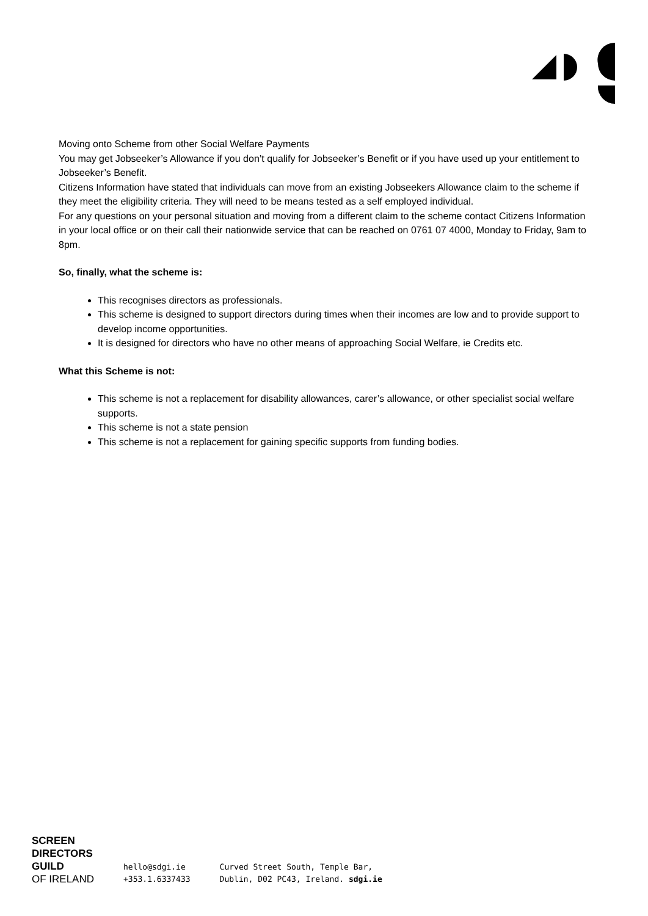Moving onto Scheme from other Social Welfare Payments
You may get Jobseeker’s Allowance if you don’t qualify for Jobseeker’s Benefit or if you have used up your entitlement to Jobseeker’s Benefit.
Citizens Information have stated that individuals can move from an existing Jobseekers Allowance claim to the scheme if they meet the eligibility criteria. They will need to be means tested as a self employed individual.
For any questions on your personal situation and moving from a different claim to the scheme contact Citizens Information in your local office or on their call their nationwide service that can be reached on 0761 07 4000, Monday to Friday, 9am to 8pm.
So, finally, what the scheme is:
This recognises directors as professionals.
This scheme is designed to support directors during times when their incomes are low and to provide support to develop income opportunities.
It is designed for directors who have no other means of approaching Social Welfare, ie Credits etc.
What this Scheme is not:
This scheme is not a replacement for disability allowances, carer’s allowance, or other specialist social welfare supports.
This scheme is not a state pension
This scheme is not a replacement for gaining specific supports from funding bodies.
SCREEN
DIRECTORS
GUILD
OF IRELAND
hello@sdgi.ie
+353.1.6337433
Curved Street South, Temple Bar,
Dublin, D02 PC43, Ireland. sdgi.ie